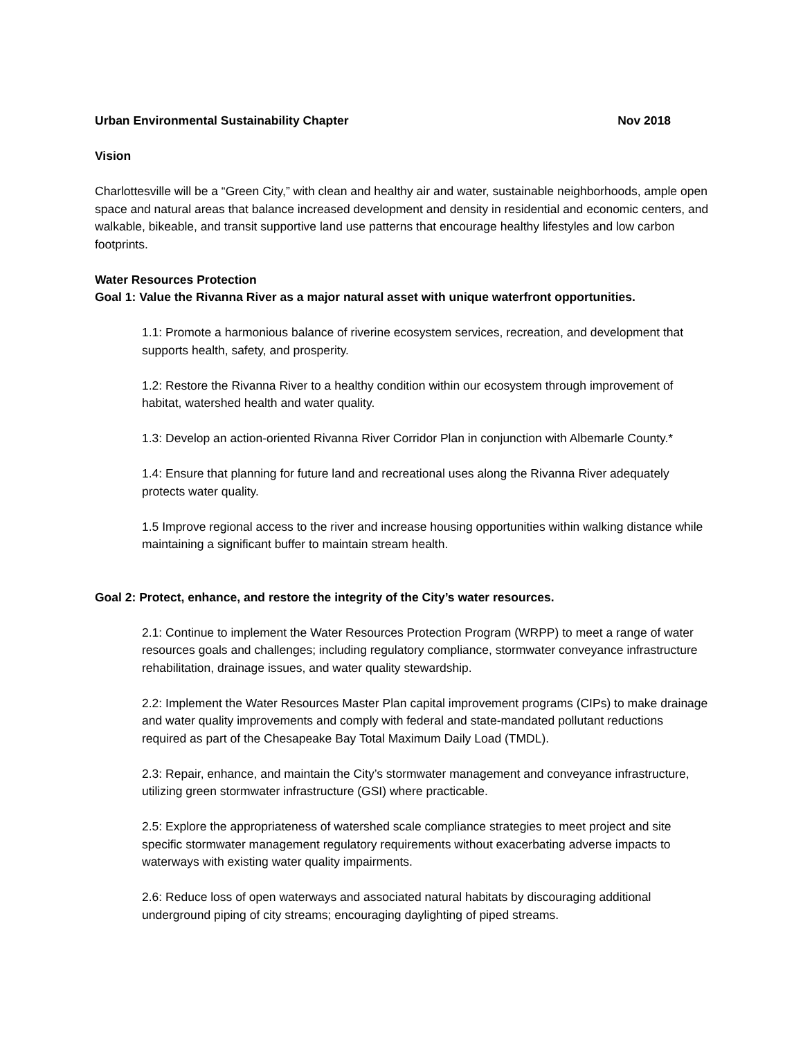Urban Environmental Sustainability Chapter Nov 2018
Vision
Charlottesville will be a “Green City,” with clean and healthy air and water, sustainable neighborhoods, ample open space and natural areas that balance increased development and density in residential and economic centers, and walkable, bikeable, and transit supportive land use patterns that encourage healthy lifestyles and low carbon footprints.
Water Resources Protection
Goal 1: Value the Rivanna River as a major natural asset with unique waterfront opportunities.
1.1: Promote a harmonious balance of riverine ecosystem services, recreation, and development that supports health, safety, and prosperity.
1.2: Restore the Rivanna River to a healthy condition within our ecosystem through improvement of habitat, watershed health and water quality.
1.3: Develop an action-oriented Rivanna River Corridor Plan in conjunction with Albemarle County.*
1.4: Ensure that planning for future land and recreational uses along the Rivanna River adequately protects water quality.
1.5 Improve regional access to the river and increase housing opportunities within walking distance while maintaining a significant buffer to maintain stream health.
Goal 2: Protect, enhance, and restore the integrity of the City’s water resources.
2.1: Continue to implement the Water Resources Protection Program (WRPP) to meet a range of water resources goals and challenges; including regulatory compliance, stormwater conveyance infrastructure rehabilitation, drainage issues, and water quality stewardship.
2.2: Implement the Water Resources Master Plan capital improvement programs (CIPs) to make drainage and water quality improvements and comply with federal and state-mandated pollutant reductions required as part of the Chesapeake Bay Total Maximum Daily Load (TMDL).
2.3: Repair, enhance, and maintain the City’s stormwater management and conveyance infrastructure, utilizing green stormwater infrastructure (GSI) where practicable.
2.5: Explore the appropriateness of watershed scale compliance strategies to meet project and site specific stormwater management regulatory requirements without exacerbating adverse impacts to waterways with existing water quality impairments.
2.6: Reduce loss of open waterways and associated natural habitats by discouraging additional underground piping of city streams; encouraging daylighting of piped streams.